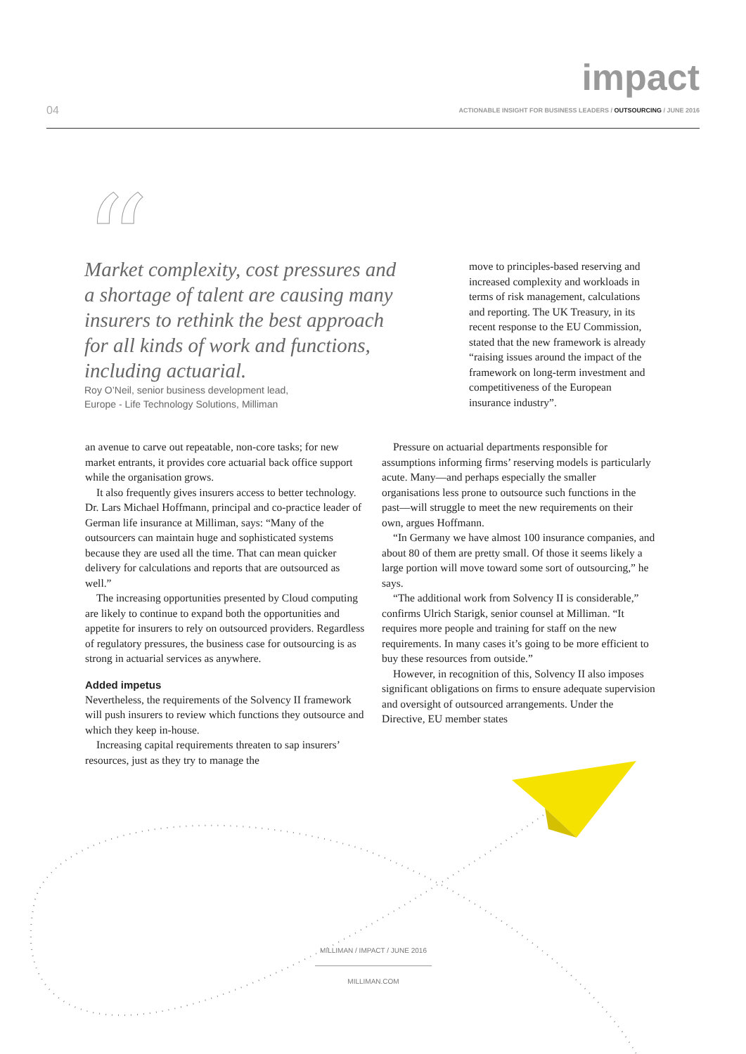impact
04
ACTIONABLE INSIGHT FOR BUSINESS LEADERS / OUTSOURCING / JUNE 2016
“
Market complexity, cost pressures and a shortage of talent are causing many insurers to rethink the best approach for all kinds of work and functions, including actuarial.
Roy O’Neil, senior business development lead,
Europe - Life Technology Solutions, Milliman
an avenue to carve out repeatable, non-core tasks; for new market entrants, it provides core actuarial back office support while the organisation grows.
It also frequently gives insurers access to better technology. Dr. Lars Michael Hoffmann, principal and co-practice leader of German life insurance at Milliman, says: “Many of the outsourcers can maintain huge and sophisticated systems because they are used all the time. That can mean quicker delivery for calculations and reports that are outsourced as well.”
The increasing opportunities presented by Cloud computing are likely to continue to expand both the opportunities and appetite for insurers to rely on outsourced providers. Regardless of regulatory pressures, the business case for outsourcing is as strong in actuarial services as anywhere.
Added impetus
Nevertheless, the requirements of the Solvency II framework will push insurers to review which functions they outsource and which they keep in-house.
Increasing capital requirements threaten to sap insurers’ resources, just as they try to manage the
move to principles-based reserving and increased complexity and workloads in terms of risk management, calculations and reporting. The UK Treasury, in its recent response to the EU Commission, stated that the new framework is already “raising issues around the impact of the framework on long-term investment and competitiveness of the European insurance industry”.
Pressure on actuarial departments responsible for assumptions informing firms’ reserving models is particularly acute. Many—and perhaps especially the smaller organisations less prone to outsource such functions in the past—will struggle to meet the new requirements on their own, argues Hoffmann.
“In Germany we have almost 100 insurance companies, and about 80 of them are pretty small. Of those it seems likely a large portion will move toward some sort of outsourcing,” he says.
“The additional work from Solvency II is considerable,” confirms Ulrich Starigk, senior counsel at Milliman. “It requires more people and training for staff on the new requirements. In many cases it’s going to be more efficient to buy these resources from outside.”
However, in recognition of this, Solvency II also imposes significant obligations on firms to ensure adequate supervision and oversight of outsourced arrangements. Under the Directive, EU member states
MILLIMAN / IMPACT / JUNE 2016
MILLIMAN.COM